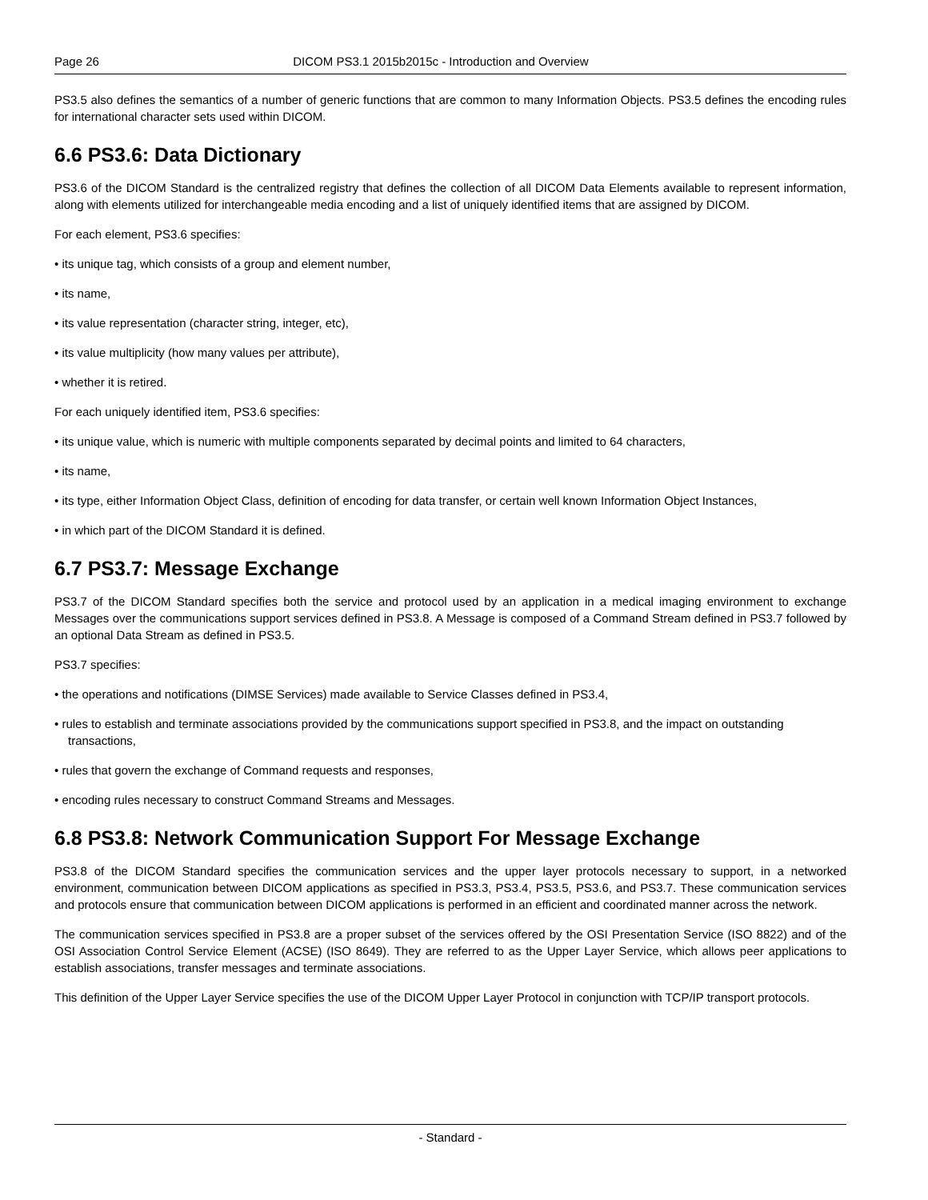Page 26 DICOM PS3.1 2015b2015c - Introduction and Overview
PS3.5 also defines the semantics of a number of generic functions that are common to many Information Objects. PS3.5 defines the encoding rules for international character sets used within DICOM.
6.6 PS3.6: Data Dictionary
PS3.6 of the DICOM Standard is the centralized registry that defines the collection of all DICOM Data Elements available to represent information, along with elements utilized for interchangeable media encoding and a list of uniquely identified items that are assigned by DICOM.
For each element, PS3.6 specifies:
• its unique tag, which consists of a group and element number,
• its name,
• its value representation (character string, integer, etc),
• its value multiplicity (how many values per attribute),
• whether it is retired.
For each uniquely identified item, PS3.6 specifies:
• its unique value, which is numeric with multiple components separated by decimal points and limited to 64 characters,
• its name,
• its type, either Information Object Class, definition of encoding for data transfer, or certain well known Information Object Instances,
• in which part of the DICOM Standard it is defined.
6.7 PS3.7: Message Exchange
PS3.7 of the DICOM Standard specifies both the service and protocol used by an application in a medical imaging environment to exchange Messages over the communications support services defined in PS3.8. A Message is composed of a Command Stream defined in PS3.7 followed by an optional Data Stream as defined in PS3.5.
PS3.7 specifies:
• the operations and notifications (DIMSE Services) made available to Service Classes defined in PS3.4,
• rules to establish and terminate associations provided by the communications support specified in PS3.8, and the impact on outstanding transactions,
• rules that govern the exchange of Command requests and responses,
• encoding rules necessary to construct Command Streams and Messages.
6.8 PS3.8: Network Communication Support For Message Exchange
PS3.8 of the DICOM Standard specifies the communication services and the upper layer protocols necessary to support, in a networked environment, communication between DICOM applications as specified in PS3.3, PS3.4, PS3.5, PS3.6, and PS3.7. These communication services and protocols ensure that communication between DICOM applications is performed in an efficient and coordinated manner across the network.
The communication services specified in PS3.8 are a proper subset of the services offered by the OSI Presentation Service (ISO 8822) and of the OSI Association Control Service Element (ACSE) (ISO 8649). They are referred to as the Upper Layer Service, which allows peer applications to establish associations, transfer messages and terminate associations.
This definition of the Upper Layer Service specifies the use of the DICOM Upper Layer Protocol in conjunction with TCP/IP transport protocols.
- Standard -